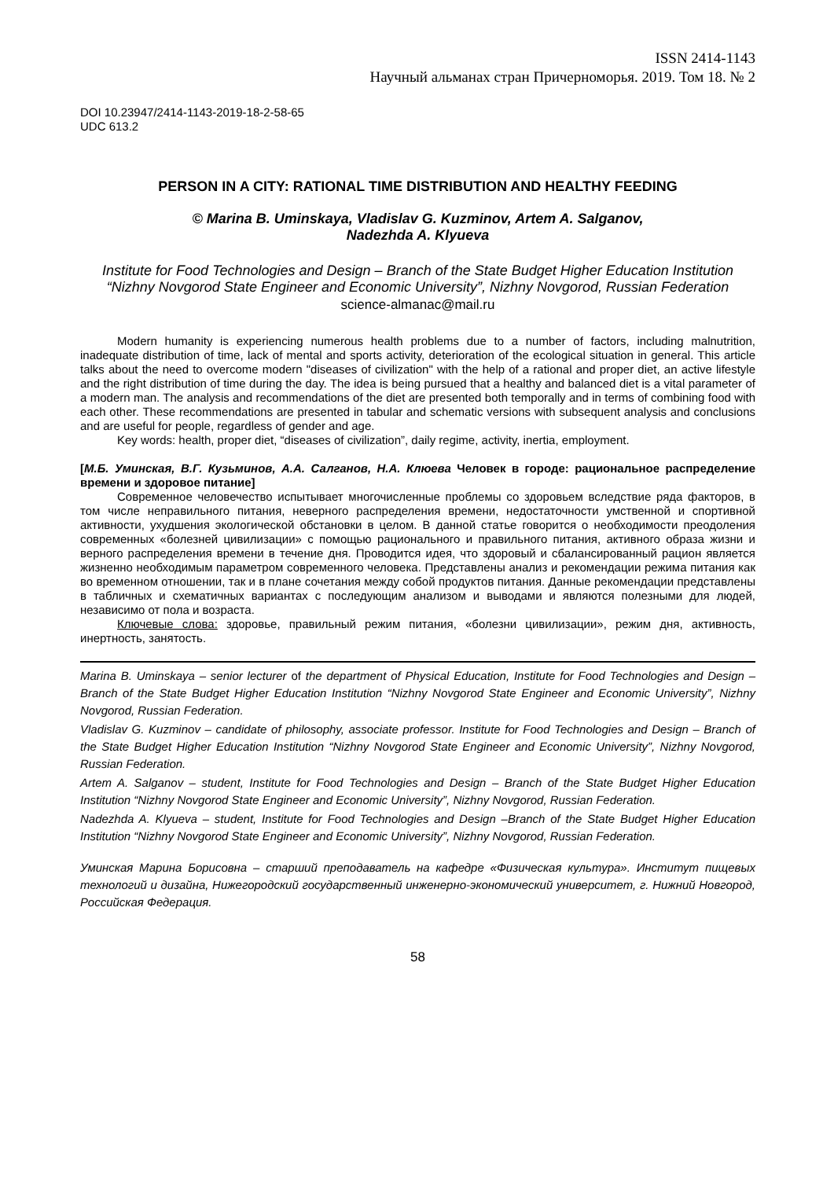ISSN 2414-1143
Научный альманах стран Причерноморья. 2019. Том 18. № 2
DOI 10.23947/2414-1143-2019-18-2-58-65
UDC 613.2
PERSON IN A CITY: RATIONAL TIME DISTRIBUTION AND HEALTHY FEEDING
© Marina B. Uminskaya, Vladislav G. Kuzminov, Artem A. Salganov,
Nadezhda A. Klyueva
Institute for Food Technologies and Design – Branch of the State Budget Higher Education Institution “Nizhny Novgorod State Engineer and Economic University”, Nizhny Novgorod, Russian Federation
science-almanac@mail.ru
Modern humanity is experiencing numerous health problems due to a number of factors, including malnutrition, inadequate distribution of time, lack of mental and sports activity, deterioration of the ecological situation in general. This article talks about the need to overcome modern "diseases of civilization" with the help of a rational and proper diet, an active lifestyle and the right distribution of time during the day. The idea is being pursued that a healthy and balanced diet is a vital parameter of a modern man. The analysis and recommendations of the diet are presented both temporally and in terms of combining food with each other. These recommendations are presented in tabular and schematic versions with subsequent analysis and conclusions and are useful for people, regardless of gender and age.
Key words: health, proper diet, “diseases of civilization”, daily regime, activity, inertia, employment.
[М.Б. Уминская, В.Г. Кузьминов, А.А. Салганов, Н.А. Клюева Человек в городе: рациональное распределение времени и здоровое питание]
Современное человечество испытывает многочисленные проблемы со здоровьем вследствие ряда факторов, в том числе неправильного питания, неверного распределения времени, недостаточности умственной и спортивной активности, ухудшения экологической обстановки в целом. В данной статье говорится о необходимости преодоления современных «болезней цивилизации» с помощью рационального и правильного питания, активного образа жизни и верного распределения времени в течение дня. Проводится идея, что здоровый и сбалансированный рацион является жизненно необходимым параметром современного человека. Представлены анализ и рекомендации режима питания как во временном отношении, так и в плане сочетания между собой продуктов питания. Данные рекомендации представлены в табличных и схематичных вариантах с последующим анализом и выводами и являются полезными для людей, независимо от пола и возраста.
Ключевые слова: здоровье, правильный режим питания, «болезни цивилизации», режим дня, активность, инертность, занятость.
Marina B. Uminskaya – senior lecturer of the department of Physical Education, Institute for Food Technologies and Design – Branch of the State Budget Higher Education Institution “Nizhny Novgorod State Engineer and Economic University”, Nizhny Novgorod, Russian Federation.
Vladislav G. Kuzminov – candidate of philosophy, associate professor. Institute for Food Technologies and Design – Branch of the State Budget Higher Education Institution “Nizhny Novgorod State Engineer and Economic University”, Nizhny Novgorod, Russian Federation.
Artem A. Salganov – student, Institute for Food Technologies and Design – Branch of the State Budget Higher Education Institution “Nizhny Novgorod State Engineer and Economic University”, Nizhny Novgorod, Russian Federation.
Nadezhda A. Klyueva – student, Institute for Food Technologies and Design –Branch of the State Budget Higher Education Institution “Nizhny Novgorod State Engineer and Economic University”, Nizhny Novgorod, Russian Federation.
Уминская Марина Борисовна – старший преподаватель на кафедре «Физическая культура». Институт пищевых технологий и дизайна, Нижегородский государственный инженерно-экономический университет, г. Нижний Новгород, Российская Федерация.
58